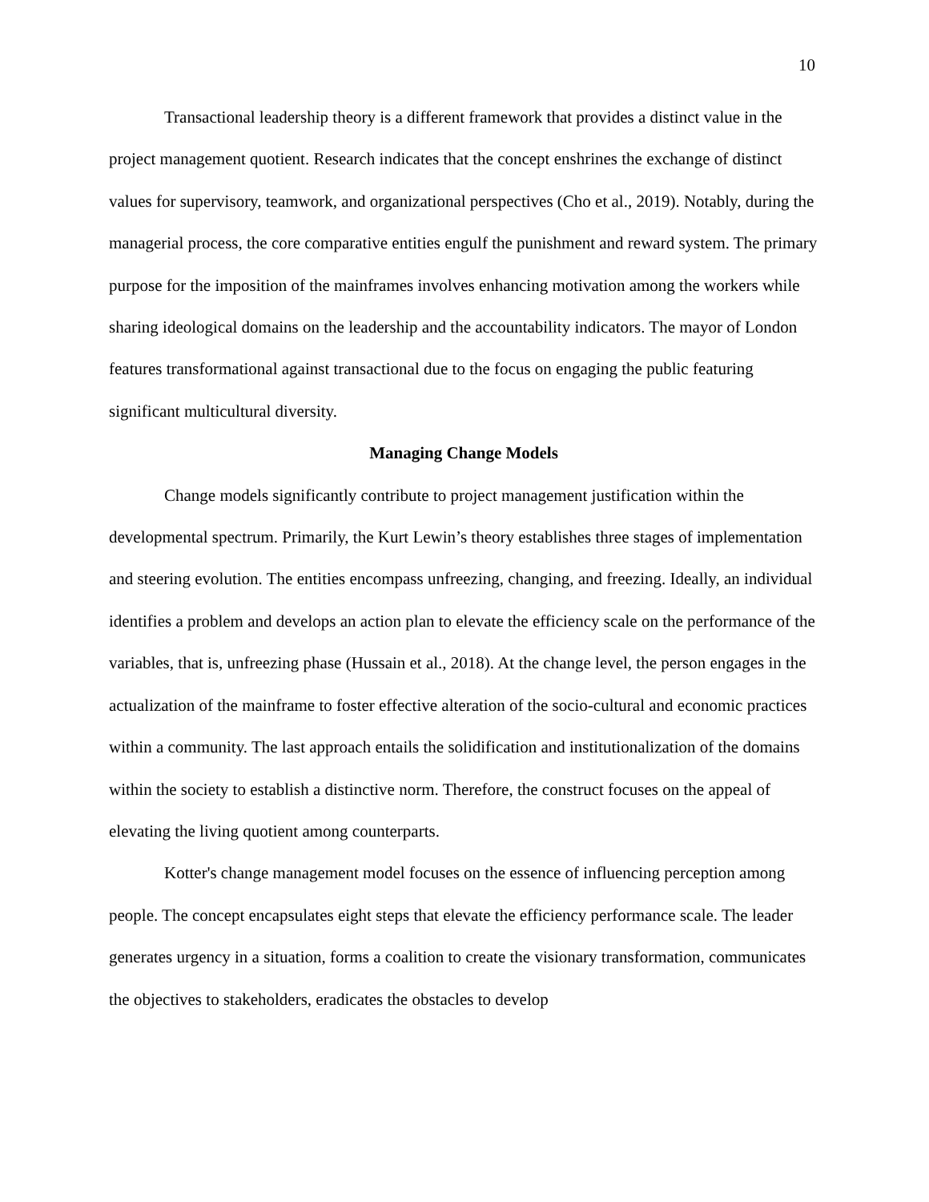10
Transactional leadership theory is a different framework that provides a distinct value in the project management quotient. Research indicates that the concept enshrines the exchange of distinct values for supervisory, teamwork, and organizational perspectives (Cho et al., 2019). Notably, during the managerial process, the core comparative entities engulf the punishment and reward system. The primary purpose for the imposition of the mainframes involves enhancing motivation among the workers while sharing ideological domains on the leadership and the accountability indicators. The mayor of London features transformational against transactional due to the focus on engaging the public featuring significant multicultural diversity.
Managing Change Models
Change models significantly contribute to project management justification within the developmental spectrum. Primarily, the Kurt Lewin’s theory establishes three stages of implementation and steering evolution. The entities encompass unfreezing, changing, and freezing. Ideally, an individual identifies a problem and develops an action plan to elevate the efficiency scale on the performance of the variables, that is, unfreezing phase (Hussain et al., 2018). At the change level, the person engages in the actualization of the mainframe to foster effective alteration of the socio-cultural and economic practices within a community. The last approach entails the solidification and institutionalization of the domains within the society to establish a distinctive norm. Therefore, the construct focuses on the appeal of elevating the living quotient among counterparts.
Kotter's change management model focuses on the essence of influencing perception among people. The concept encapsulates eight steps that elevate the efficiency performance scale. The leader generates urgency in a situation, forms a coalition to create the visionary transformation, communicates the objectives to stakeholders, eradicates the obstacles to develop